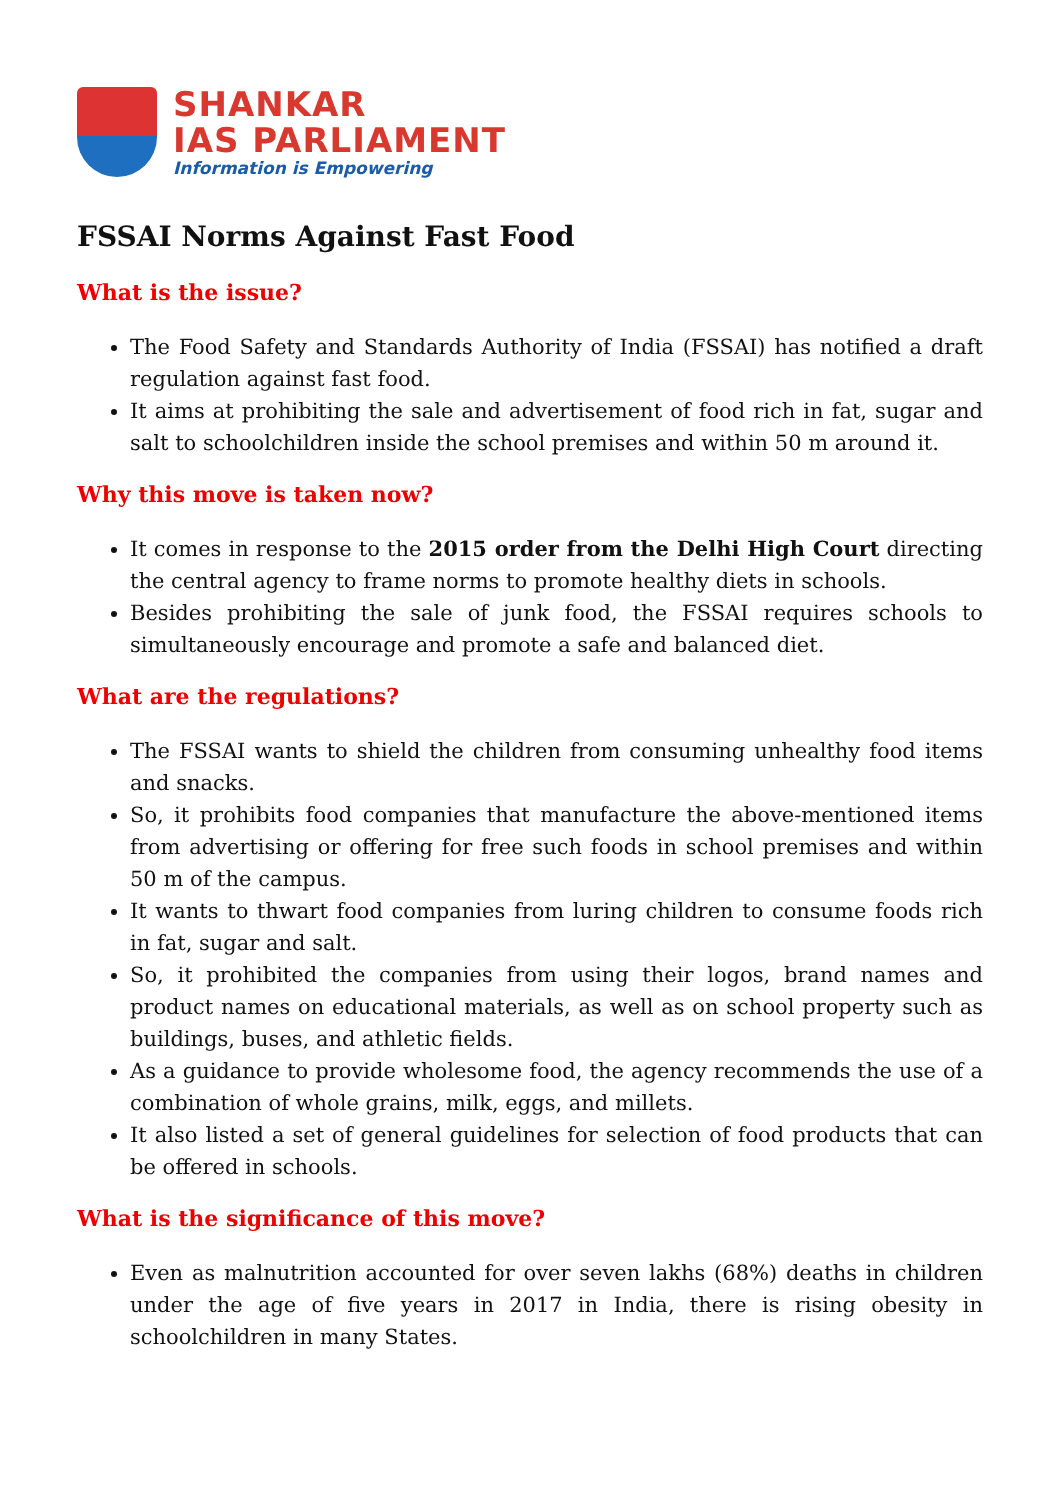SHANKAR
IAS PARLIAMENT
Information is Empowering
FSSAI Norms Against Fast Food
What is the issue?
The Food Safety and Standards Authority of India (FSSAI) has notified a draft regulation against fast food.
It aims at prohibiting the sale and advertisement of food rich in fat, sugar and salt to schoolchildren inside the school premises and within 50 m around it.
Why this move is taken now?
It comes in response to the 2015 order from the Delhi High Court directing the central agency to frame norms to promote healthy diets in schools.
Besides prohibiting the sale of junk food, the FSSAI requires schools to simultaneously encourage and promote a safe and balanced diet.
What are the regulations?
The FSSAI wants to shield the children from consuming unhealthy food items and snacks.
So, it prohibits food companies that manufacture the above-mentioned items from advertising or offering for free such foods in school premises and within 50 m of the campus.
It wants to thwart food companies from luring children to consume foods rich in fat, sugar and salt.
So, it prohibited the companies from using their logos, brand names and product names on educational materials, as well as on school property such as buildings, buses, and athletic fields.
As a guidance to provide wholesome food, the agency recommends the use of a combination of whole grains, milk, eggs, and millets.
It also listed a set of general guidelines for selection of food products that can be offered in schools.
What is the significance of this move?
Even as malnutrition accounted for over seven lakhs (68%) deaths in children under the age of five years in 2017 in India, there is rising obesity in schoolchildren in many States.